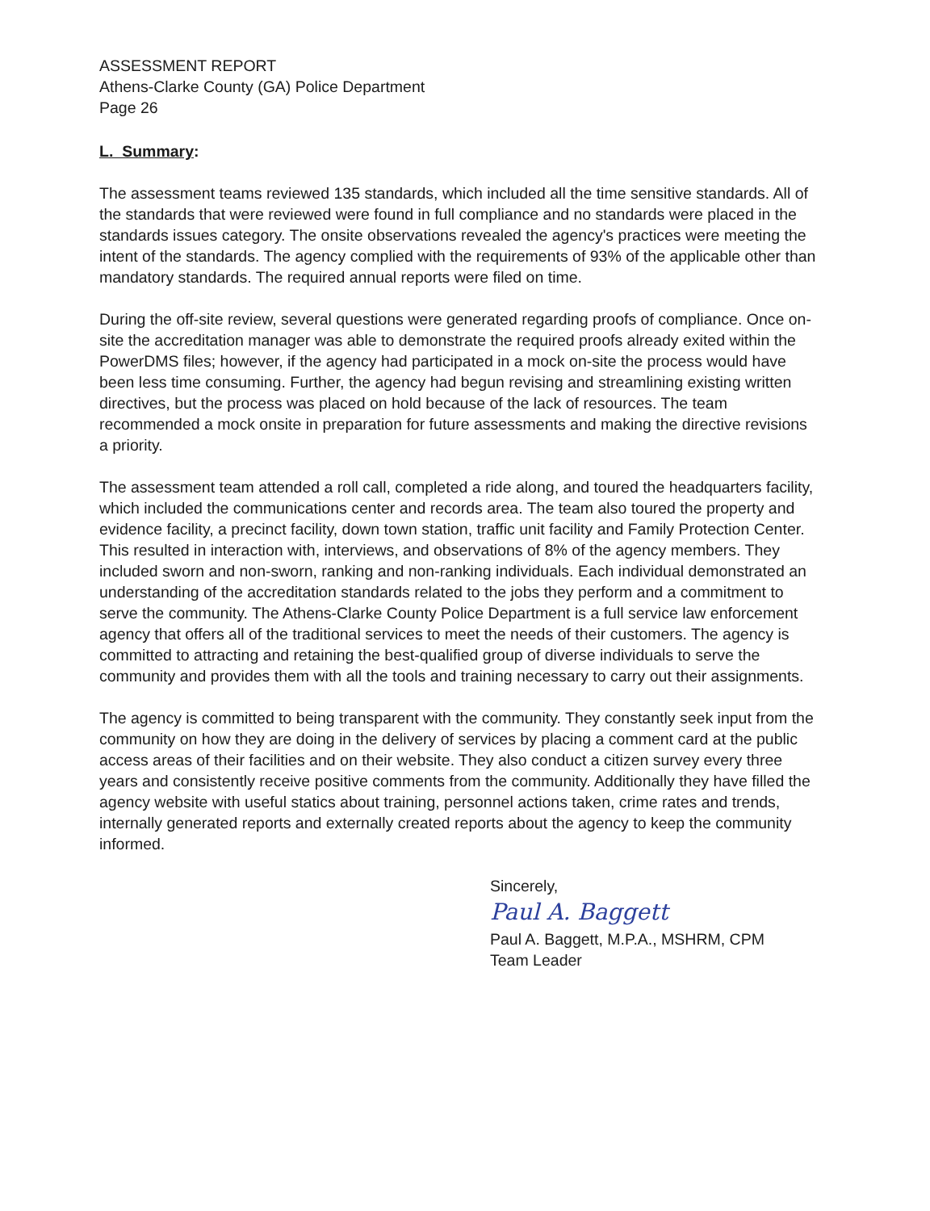ASSESSMENT REPORT
Athens-Clarke County (GA) Police Department
Page 26
L. Summary:
The assessment teams reviewed 135 standards, which included all the time sensitive standards. All of the standards that were reviewed were found in full compliance and no standards were placed in the standards issues category. The onsite observations revealed the agency's practices were meeting the intent of the standards. The agency complied with the requirements of 93% of the applicable other than mandatory standards. The required annual reports were filed on time.
During the off-site review, several questions were generated regarding proofs of compliance. Once on-site the accreditation manager was able to demonstrate the required proofs already exited within the PowerDMS files; however, if the agency had participated in a mock on-site the process would have been less time consuming. Further, the agency had begun revising and streamlining existing written directives, but the process was placed on hold because of the lack of resources. The team recommended a mock onsite in preparation for future assessments and making the directive revisions a priority.
The assessment team attended a roll call, completed a ride along, and toured the headquarters facility, which included the communications center and records area. The team also toured the property and evidence facility, a precinct facility, down town station, traffic unit facility and Family Protection Center. This resulted in interaction with, interviews, and observations of 8% of the agency members. They included sworn and non-sworn, ranking and non-ranking individuals. Each individual demonstrated an understanding of the accreditation standards related to the jobs they perform and a commitment to serve the community. The Athens-Clarke County Police Department is a full service law enforcement agency that offers all of the traditional services to meet the needs of their customers. The agency is committed to attracting and retaining the best-qualified group of diverse individuals to serve the community and provides them with all the tools and training necessary to carry out their assignments.
The agency is committed to being transparent with the community. They constantly seek input from the community on how they are doing in the delivery of services by placing a comment card at the public access areas of their facilities and on their website. They also conduct a citizen survey every three years and consistently receive positive comments from the community. Additionally they have filled the agency website with useful statics about training, personnel actions taken, crime rates and trends, internally generated reports and externally created reports about the agency to keep the community informed.
Sincerely,
Paul A. Baggett
Paul A. Baggett, M.P.A., MSHRM, CPM
Team Leader